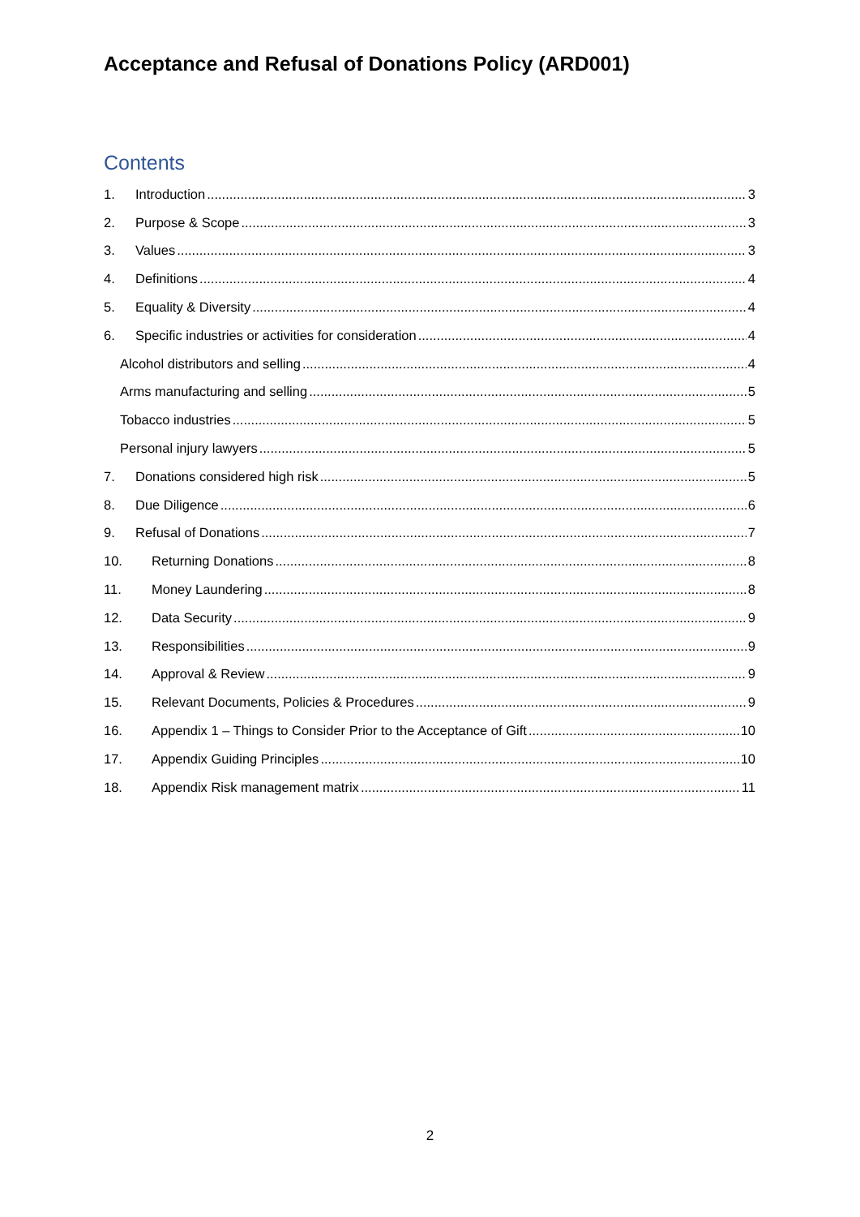Acceptance and Refusal of Donations Policy (ARD001)
Contents
1. Introduction 3
2. Purpose & Scope 3
3. Values 3
4. Definitions 4
5. Equality & Diversity 4
6. Specific industries or activities for consideration 4
Alcohol distributors and selling 4
Arms manufacturing and selling 5
Tobacco industries 5
Personal injury lawyers 5
7. Donations considered high risk 5
8. Due Diligence 6
9. Refusal of Donations 7
10. Returning Donations 8
11. Money Laundering 8
12. Data Security 9
13. Responsibilities 9
14. Approval & Review 9
15. Relevant Documents, Policies & Procedures 9
16. Appendix 1 – Things to Consider Prior to the Acceptance of Gift 10
17. Appendix Guiding Principles 10
18. Appendix Risk management matrix 11
2